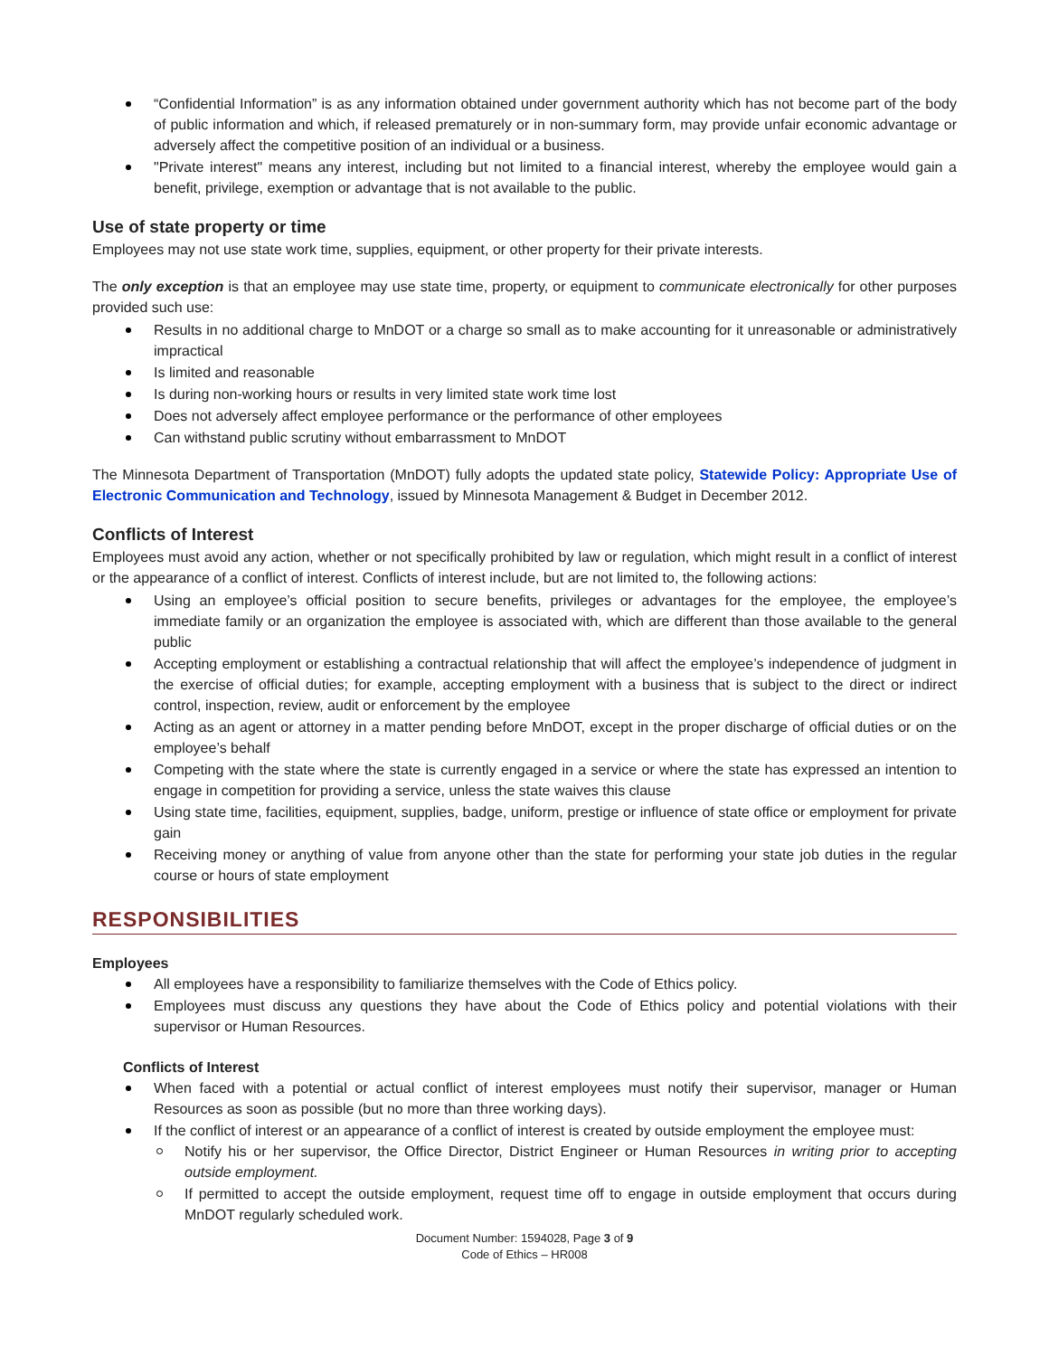“Confidential Information” is as any information obtained under government authority which has not become part of the body of public information and which, if released prematurely or in non-summary form, may provide unfair economic advantage or adversely affect the competitive position of an individual or a business.
"Private interest" means any interest, including but not limited to a financial interest, whereby the employee would gain a benefit, privilege, exemption or advantage that is not available to the public.
Use of state property or time
Employees may not use state work time, supplies, equipment, or other property for their private interests.
The only exception is that an employee may use state time, property, or equipment to communicate electronically for other purposes provided such use:
Results in no additional charge to MnDOT or a charge so small as to make accounting for it unreasonable or administratively impractical
Is limited and reasonable
Is during non-working hours or results in very limited state work time lost
Does not adversely affect employee performance or the performance of other employees
Can withstand public scrutiny without embarrassment to MnDOT
The Minnesota Department of Transportation (MnDOT) fully adopts the updated state policy, Statewide Policy: Appropriate Use of Electronic Communication and Technology, issued by Minnesota Management & Budget in December 2012.
Conflicts of Interest
Employees must avoid any action, whether or not specifically prohibited by law or regulation, which might result in a conflict of interest or the appearance of a conflict of interest. Conflicts of interest include, but are not limited to, the following actions:
Using an employee’s official position to secure benefits, privileges or advantages for the employee, the employee’s immediate family or an organization the employee is associated with, which are different than those available to the general public
Accepting employment or establishing a contractual relationship that will affect the employee’s independence of judgment in the exercise of official duties; for example, accepting employment with a business that is subject to the direct or indirect control, inspection, review, audit or enforcement by the employee
Acting as an agent or attorney in a matter pending before MnDOT, except in the proper discharge of official duties or on the employee’s behalf
Competing with the state where the state is currently engaged in a service or where the state has expressed an intention to engage in competition for providing a service, unless the state waives this clause
Using state time, facilities, equipment, supplies, badge, uniform, prestige or influence of state office or employment for private gain
Receiving money or anything of value from anyone other than the state for performing your state job duties in the regular course or hours of state employment
RESPONSIBILITIES
Employees
All employees have a responsibility to familiarize themselves with the Code of Ethics policy.
Employees must discuss any questions they have about the Code of Ethics policy and potential violations with their supervisor or Human Resources.
Conflicts of Interest
When faced with a potential or actual conflict of interest employees must notify their supervisor, manager or Human Resources as soon as possible (but no more than three working days).
If the conflict of interest or an appearance of a conflict of interest is created by outside employment the employee must:
Notify his or her supervisor, the Office Director, District Engineer or Human Resources in writing prior to accepting outside employment.
If permitted to accept the outside employment, request time off to engage in outside employment that occurs during MnDOT regularly scheduled work.
Document Number: 1594028, Page 3 of 9
Code of Ethics – HR008